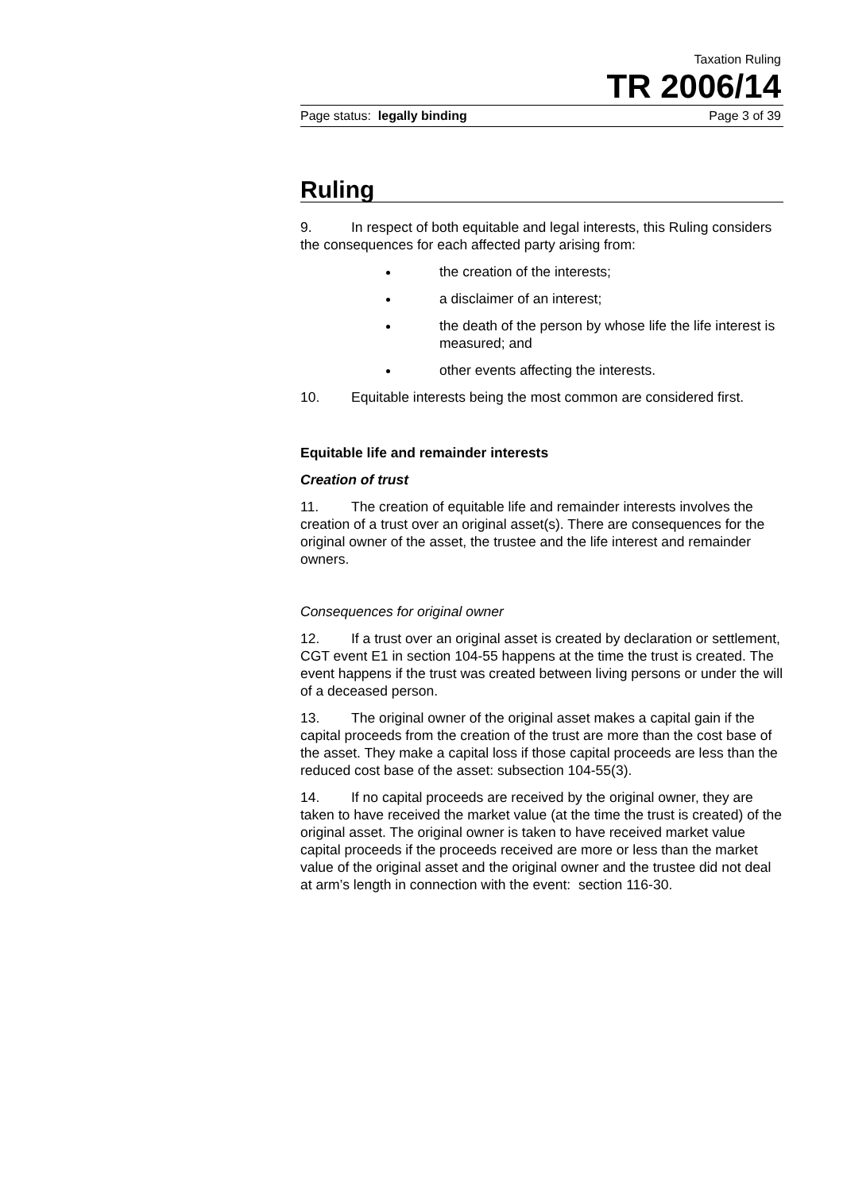Taxation Ruling
TR 2006/14
Page status: legally binding Page 3 of 39
Ruling
9. In respect of both equitable and legal interests, this Ruling considers the consequences for each affected party arising from:
the creation of the interests;
a disclaimer of an interest;
the death of the person by whose life the life interest is measured; and
other events affecting the interests.
10. Equitable interests being the most common are considered first.
Equitable life and remainder interests
Creation of trust
11. The creation of equitable life and remainder interests involves the creation of a trust over an original asset(s). There are consequences for the original owner of the asset, the trustee and the life interest and remainder owners.
Consequences for original owner
12. If a trust over an original asset is created by declaration or settlement, CGT event E1 in section 104-55 happens at the time the trust is created. The event happens if the trust was created between living persons or under the will of a deceased person.
13. The original owner of the original asset makes a capital gain if the capital proceeds from the creation of the trust are more than the cost base of the asset. They make a capital loss if those capital proceeds are less than the reduced cost base of the asset: subsection 104-55(3).
14. If no capital proceeds are received by the original owner, they are taken to have received the market value (at the time the trust is created) of the original asset. The original owner is taken to have received market value capital proceeds if the proceeds received are more or less than the market value of the original asset and the original owner and the trustee did not deal at arm’s length in connection with the event: section 116-30.